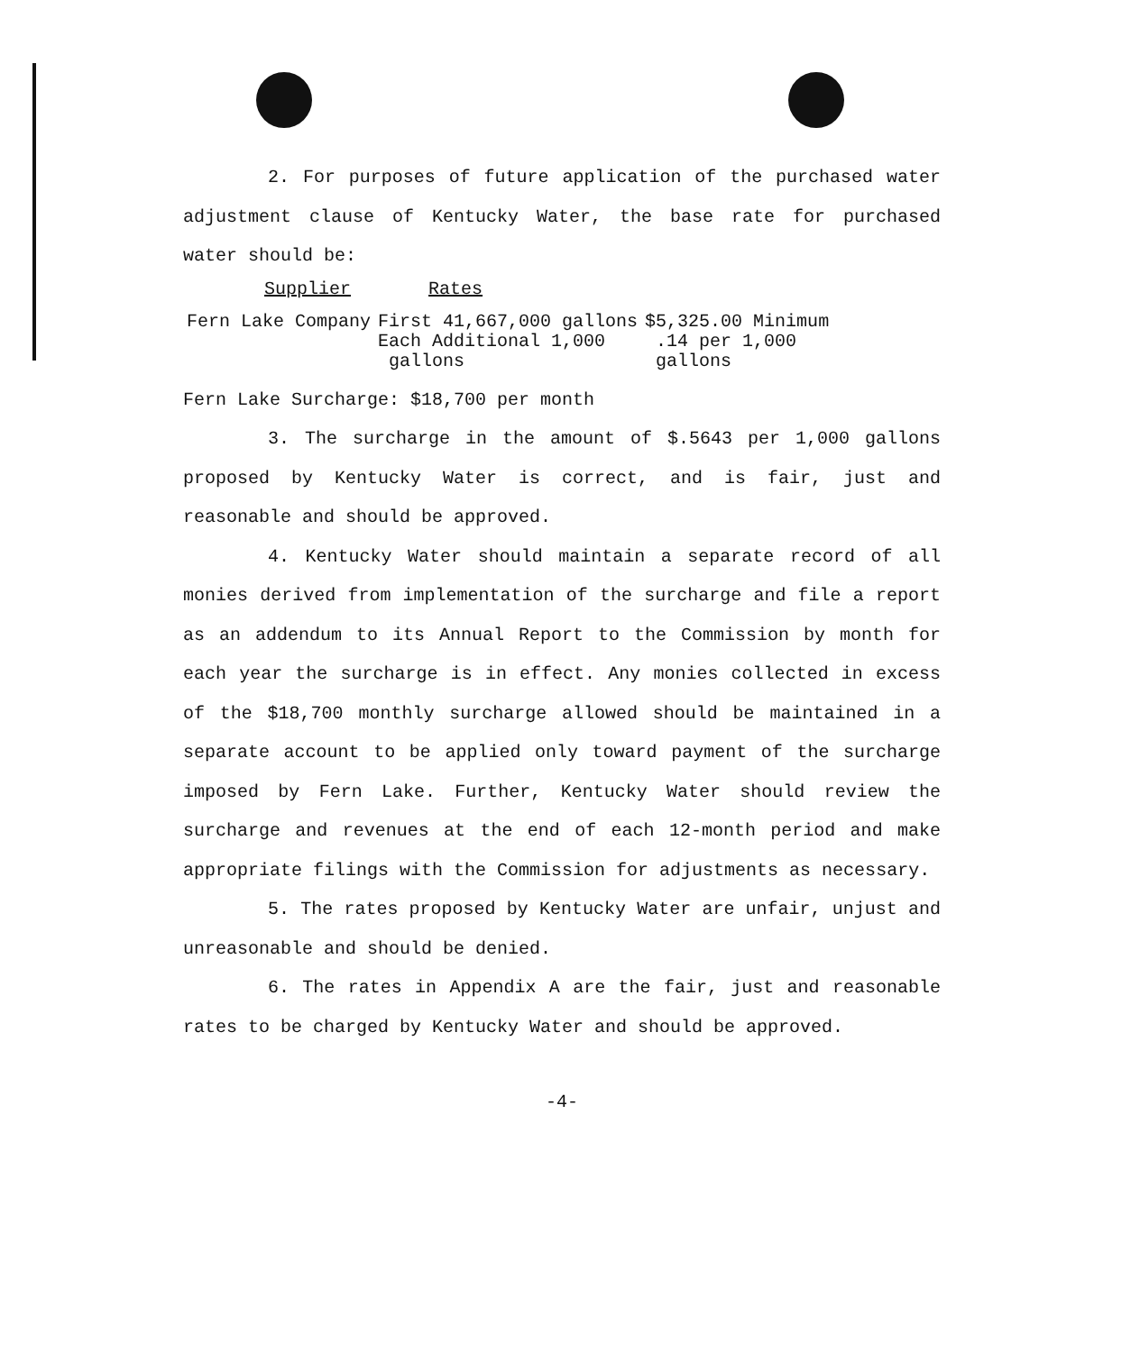2. For purposes of future application of the purchased water adjustment clause of Kentucky Water, the base rate for purchased water should be:
| Supplier | Rates | |
| --- | --- | --- |
| Fern Lake Company | First 41,667,000 gallons Each Additional 1,000 gallons | $5,325.00 Minimum .14 per 1,000 gallons |
Fern Lake Surcharge: $18,700 per month
3. The surcharge in the amount of $.5643 per 1,000 gallons proposed by Kentucky Water is correct, and is fair, just and reasonable and should be approved.
4. Kentucky Water should maintain a separate record of all monies derived from implementation of the surcharge and file a report as an addendum to its Annual Report to the Commission by month for each year the surcharge is in effect. Any monies collected in excess of the $18,700 monthly surcharge allowed should be maintained in a separate account to be applied only toward payment of the surcharge imposed by Fern Lake. Further, Kentucky Water should review the surcharge and revenues at the end of each 12-month period and make appropriate filings with the Commission for adjustments as necessary.
5. The rates proposed by Kentucky Water are unfair, unjust and unreasonable and should be denied.
6. The rates in Appendix A are the fair, just and reasonable rates to be charged by Kentucky Water and should be approved.
-4-